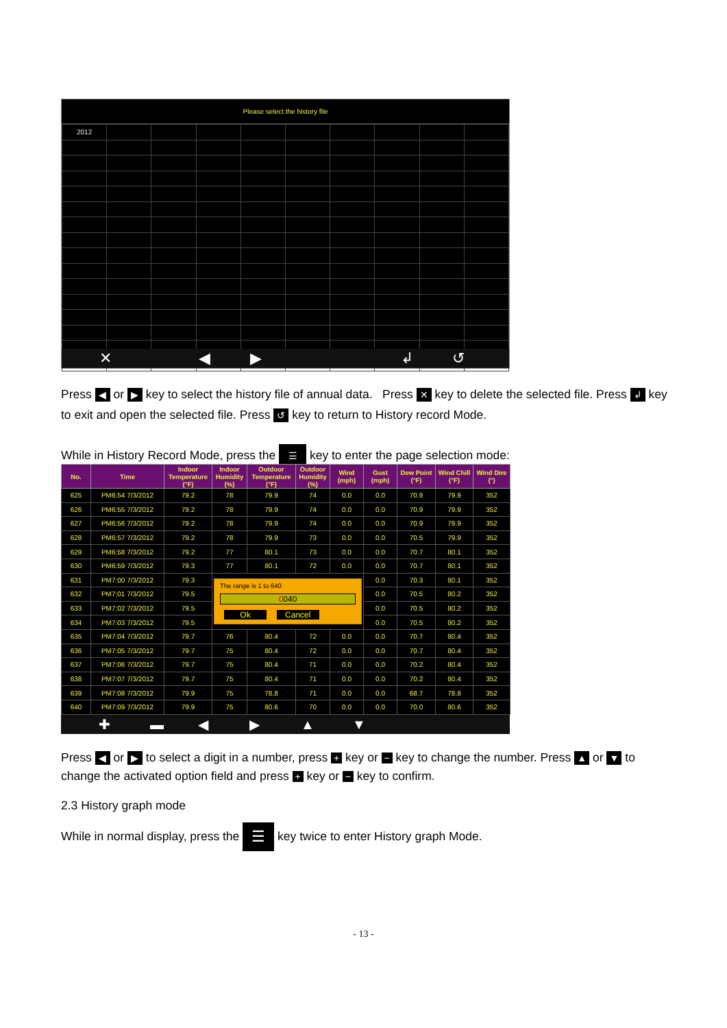Please select the history file
| 2012 | | | | | | | | | |
✕ ◀ ▶ ↲ ↺
Press ◀ or ▶ key to select the history file of annual data. Press ✕ key to delete the selected file. Press ↲ key to exit and open the selected file. Press ↺ key to return to History record Mode.
While in History Record Mode, press the ☰ key to enter the page selection mode:
| No. | Time | Indoor Temperature (°F) | Indoor Humidity (%) | Outdoor Temperature (°F) | Outdoor Humidity (%) | Wind (mph) | Gust (mph) | Dew Point (°F) | Wind Chill (°F) | Wind Dire (°) |
| --- | --- | --- | --- | --- | --- | --- | --- | --- | --- | --- |
| 625 | PM6:54 7/3/2012 | 79.2 | 78 | 79.9 | 74 | 0.0 | 0.0 | 70.9 | 79.9 | 352 |
| 626 | PM6:55 7/3/2012 | 79.2 | 78 | 79.9 | 74 | 0.0 | 0.0 | 70.9 | 79.9 | 352 |
| 627 | PM6:56 7/3/2012 | 79.2 | 78 | 79.9 | 74 | 0.0 | 0.0 | 70.9 | 79.9 | 352 |
| 628 | PM6:57 7/3/2012 | 79.2 | 78 | 79.9 | 73 | 0.0 | 0.0 | 70.5 | 79.9 | 352 |
| 629 | PM6:58 7/3/2012 | 79.2 | 77 | 80.1 | 73 | 0.0 | 0.0 | 70.7 | 80.1 | 352 |
| 630 | PM6:59 7/3/2012 | 79.3 | 77 | 80.1 | 72 | 0.0 | 0.0 | 70.7 | 80.1 | 352 |
| 631 | PM7:00 7/3/2012 | 79.3 | The range is 1 to 640 0 040 Ok Cancel | | | | 0.0 | 70.3 | 80.1 | 352 |
| 632 | PM7:01 7/3/2012 | 79.5 | | | | | 0.0 | 70.5 | 80.2 | 352 |
| 633 | PM7:02 7/3/2012 | 79.5 | | | | | 0.0 | 70.5 | 80.2 | 352 |
| 634 | PM7:03 7/3/2012 | 79.5 | | | | | 0.0 | 70.5 | 80.2 | 352 |
| 635 | PM7:04 7/3/2012 | 79.7 | 76 | 80.4 | 72 | 0.0 | 0.0 | 70.7 | 80.4 | 352 |
| 636 | PM7:05 7/3/2012 | 79.7 | 75 | 80.4 | 72 | 0.0 | 0.0 | 70.7 | 80.4 | 352 |
| 637 | PM7:06 7/3/2012 | 79.7 | 75 | 80.4 | 71 | 0.0 | 0.0 | 70.2 | 80.4 | 352 |
| 638 | PM7:07 7/3/2012 | 79.7 | 75 | 80.4 | 71 | 0.0 | 0.0 | 70.2 | 80.4 | 352 |
| 639 | PM7:08 7/3/2012 | 79.9 | 75 | 78.8 | 71 | 0.0 | 0.0 | 68.7 | 78.8 | 352 |
| 640 | PM7:09 7/3/2012 | 79.9 | 75 | 80.6 | 70 | 0.0 | 0.0 | 70.0 | 80.6 | 352 |
✚ ▬ ◀ ▶ ▲ ▼
Press ◀ or ▶ to select a digit in a number, press + key or − key to change the number. Press ▲ or ▼ to change the activated option field and press + key or − key to confirm.
2.3 History graph mode
While in normal display, press the ☰ key twice to enter History graph Mode.
- 13 -